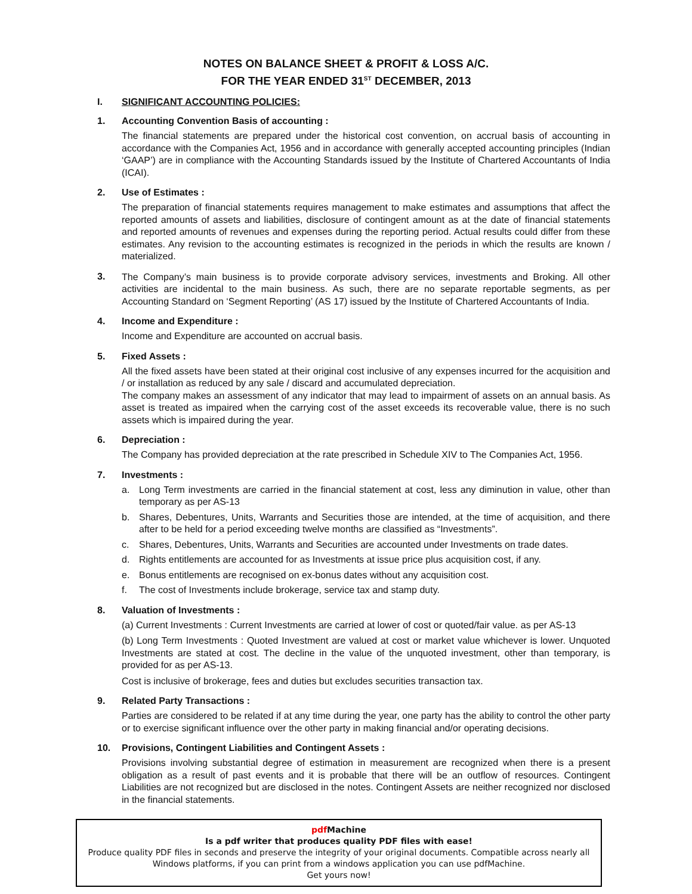NOTES ON BALANCE SHEET & PROFIT & LOSS A/C.
FOR THE YEAR ENDED 31<sup>ST</sup> DECEMBER, 2013
I. SIGNIFICANT ACCOUNTING POLICIES:
1. Accounting Convention Basis of accounting :
The financial statements are prepared under the historical cost convention, on accrual basis of accounting in accordance with the Companies Act, 1956 and in accordance with generally accepted accounting principles (Indian ‘GAAP’) are in compliance with the Accounting Standards issued by the Institute of Chartered Accountants of India (ICAI).
2. Use of Estimates :
The preparation of financial statements requires management to make estimates and assumptions that affect the reported amounts of assets and liabilities, disclosure of contingent amount as at the date of financial statements and reported amounts of revenues and expenses during the reporting period. Actual results could differ from these estimates. Any revision to the accounting estimates is recognized in the periods in which the results are known / materialized.
3. The Company’s main business is to provide corporate advisory services, investments and Broking. All other activities are incidental to the main business. As such, there are no separate reportable segments, as per Accounting Standard on ‘Segment Reporting’ (AS 17) issued by the Institute of Chartered Accountants of India.
4. Income and Expenditure :
Income and Expenditure are accounted on accrual basis.
5. Fixed Assets :
All the fixed assets have been stated at their original cost inclusive of any expenses incurred for the acquisition and / or installation as reduced by any sale / discard and accumulated depreciation.
The company makes an assessment of any indicator that may lead to impairment of assets on an annual basis. As asset is treated as impaired when the carrying cost of the asset exceeds its recoverable value, there is no such assets which is impaired during the year.
6. Depreciation :
The Company has provided depreciation at the rate prescribed in Schedule XIV to The Companies Act, 1956.
7. Investments :
a. Long Term investments are carried in the financial statement at cost, less any diminution in value, other than temporary as per AS-13
b. Shares, Debentures, Units, Warrants and Securities those are intended, at the time of acquisition, and there after to be held for a period exceeding twelve months are classified as “Investments”.
c. Shares, Debentures, Units, Warrants and Securities are accounted under Investments on trade dates.
d. Rights entitlements are accounted for as Investments at issue price plus acquisition cost, if any.
e. Bonus entitlements are recognised on ex-bonus dates without any acquisition cost.
f. The cost of Investments include brokerage, service tax and stamp duty.
8. Valuation of Investments :
(a) Current Investments : Current Investments are carried at lower of cost or quoted/fair value. as per AS-13
(b) Long Term Investments : Quoted Investment are valued at cost or market value whichever is lower. Unquoted Investments are stated at cost. The decline in the value of the unquoted investment, other than temporary, is provided for as per AS-13.
Cost is inclusive of brokerage, fees and duties but excludes securities transaction tax.
9. Related Party Transactions :
Parties are considered to be related if at any time during the year, one party has the ability to control the other party or to exercise significant influence over the other party in making financial and/or operating decisions.
10. Provisions, Contingent Liabilities and Contingent Assets :
Provisions involving substantial degree of estimation in measurement are recognized when there is a present obligation as a result of past events and it is probable that there will be an outflow of resources. Contingent Liabilities are not recognized but are disclosed in the notes. Contingent Assets are neither recognized nor disclosed in the financial statements.
pdf Machine
Is a pdf writer that produces quality PDF files with ease!
Produce quality PDF files in seconds and preserve the integrity of your original documents. Compatible across nearly all Windows platforms, if you can print from a windows application you can use pdfMachine.
Get yours now!